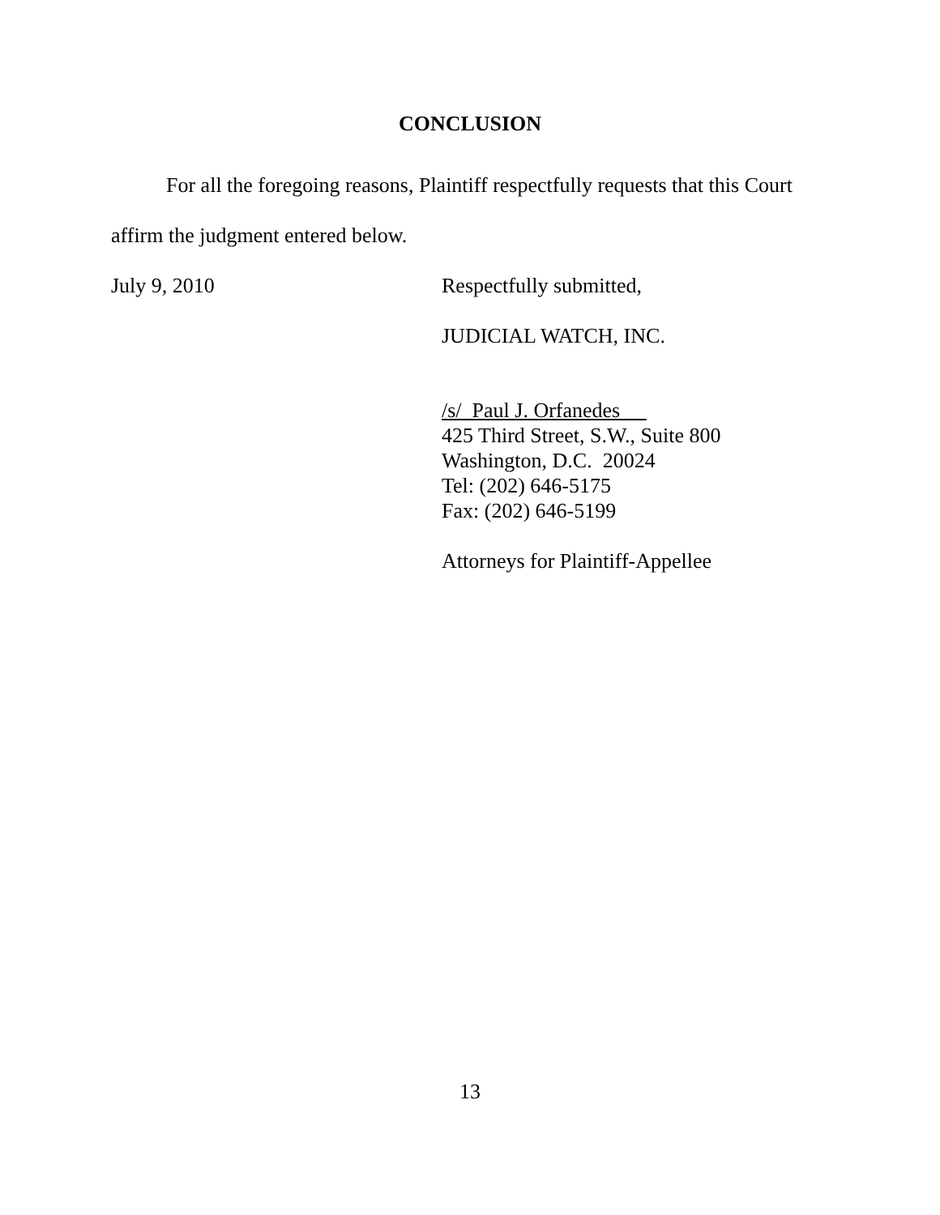CONCLUSION
For all the foregoing reasons, Plaintiff respectfully requests that this Court affirm the judgment entered below.
July 9, 2010 Respectfully submitted,
JUDICIAL WATCH, INC.
/s/ Paul J. Orfanedes
425 Third Street, S.W., Suite 800
Washington, D.C. 20024
Tel: (202) 646-5175
Fax: (202) 646-5199
Attorneys for Plaintiff-Appellee
13